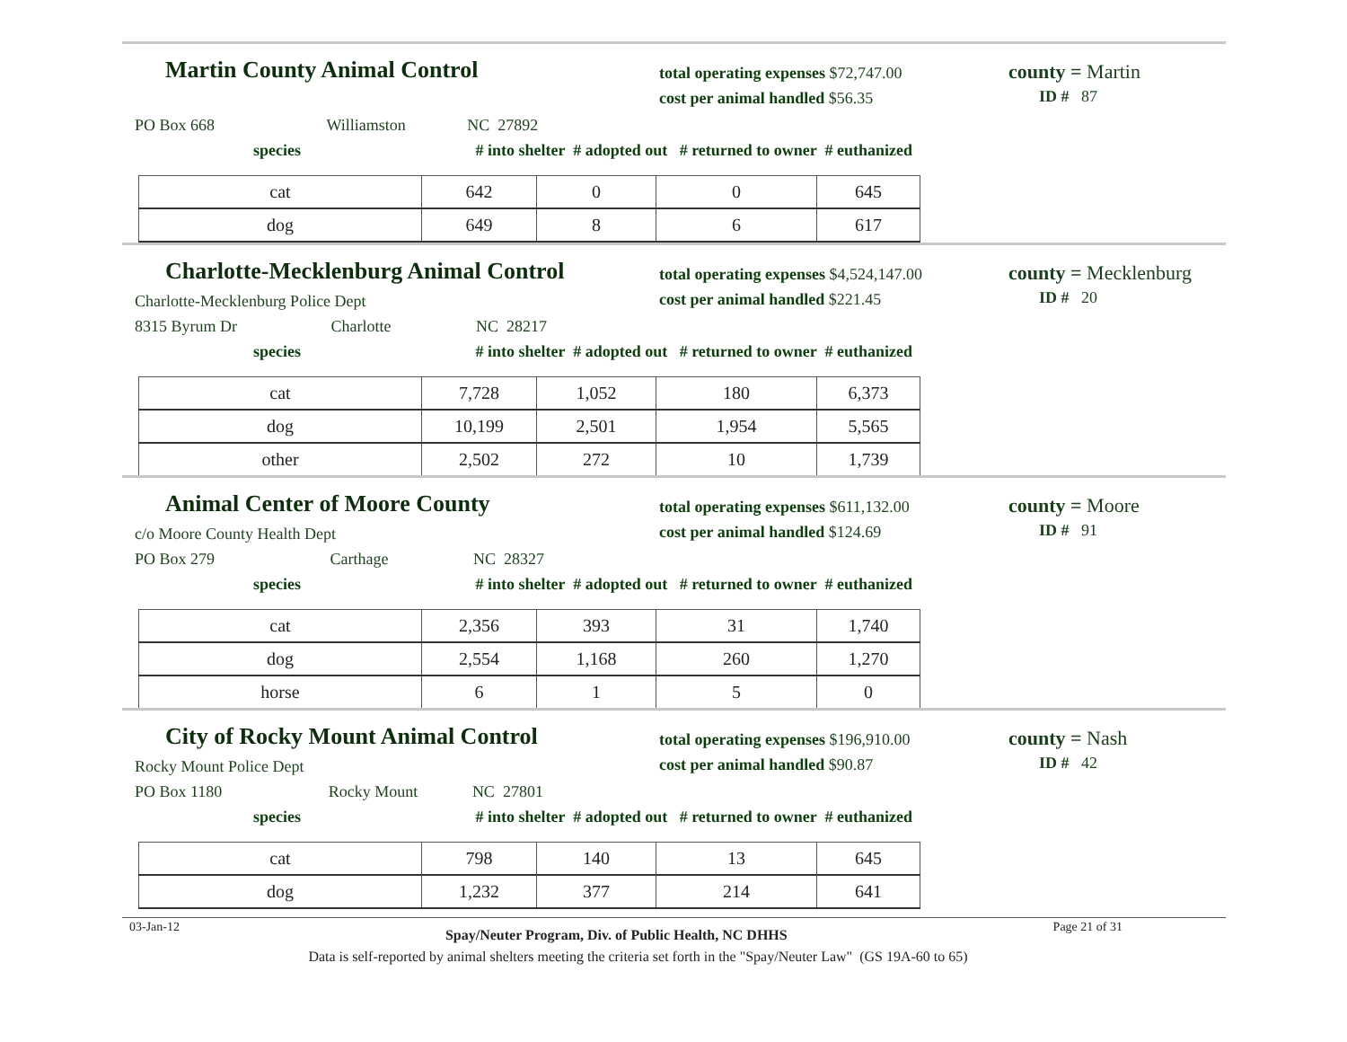Martin County Animal Control
total operating expenses $72,747.00
cost per animal handled $56.35
county = Martin
ID # 87
PO Box 668 Williamston NC 27892
species # into shelter # adopted out # returned to owner # euthanized
| cat | 642 | 0 | 0 | 645 |
| dog | 649 | 8 | 6 | 617 |
Charlotte-Mecklenburg Animal Control
total operating expenses $4,524,147.00
cost per animal handled $221.45
county = Mecklenburg
ID # 20
Charlotte-Mecklenburg Police Dept
8315 Byrum Dr Charlotte NC 28217
species # into shelter # adopted out # returned to owner # euthanized
| cat | 7,728 | 1,052 | 180 | 6,373 |
| dog | 10,199 | 2,501 | 1,954 | 5,565 |
| other | 2,502 | 272 | 10 | 1,739 |
Animal Center of Moore County
total operating expenses $611,132.00
cost per animal handled $124.69
county = Moore
ID # 91
c/o Moore County Health Dept
PO Box 279 Carthage NC 28327
species # into shelter # adopted out # returned to owner # euthanized
| cat | 2,356 | 393 | 31 | 1,740 |
| dog | 2,554 | 1,168 | 260 | 1,270 |
| horse | 6 | 1 | 5 | 0 |
City of Rocky Mount Animal Control
total operating expenses $196,910.00
cost per animal handled $90.87
county = Nash
ID # 42
Rocky Mount Police Dept
PO Box 1180 Rocky Mount NC 27801
species # into shelter # adopted out # returned to owner # euthanized
| cat | 798 | 140 | 13 | 645 |
| dog | 1,232 | 377 | 214 | 641 |
03-Jan-12 Spay/Neuter Program, Div. of Public Health, NC DHHS Page 21 of 31
Data is self-reported by animal shelters meeting the criteria set forth in the "Spay/Neuter Law" (GS 19A-60 to 65)